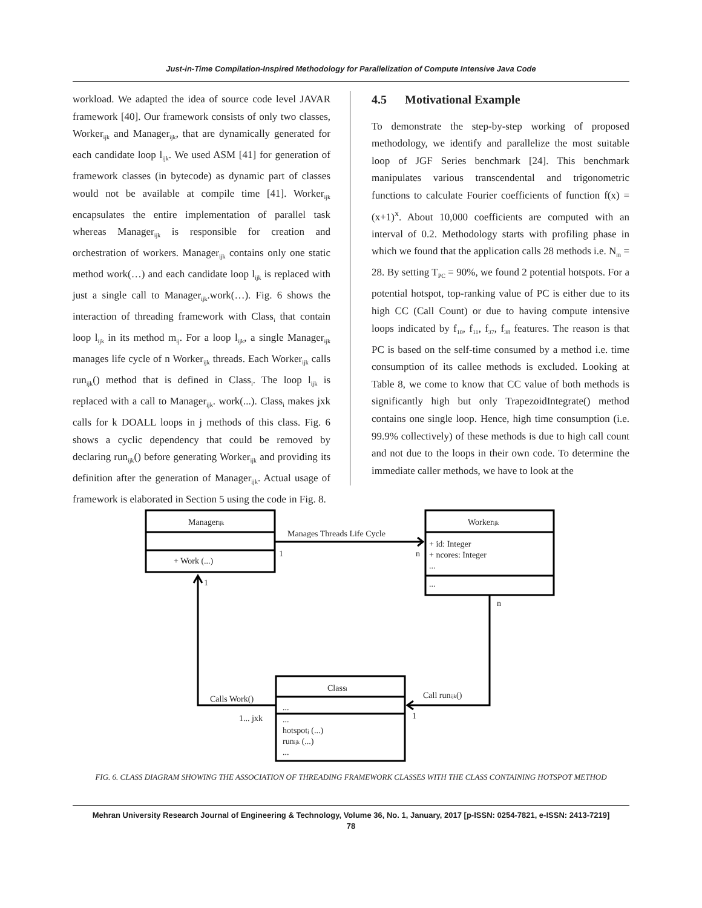Just-in-Time Compilation-Inspired Methodology for Parallelization of Compute Intensive Java Code
workload. We adapted the idea of source code level JAVAR framework [40]. Our framework consists of only two classes, Worker<sub>ijk</sub> and Manager<sub>ijk</sub>, that are dynamically generated for each candidate loop l<sub>ijk</sub>. We used ASM [41] for generation of framework classes (in bytecode) as dynamic part of classes would not be available at compile time [41]. Worker<sub>ijk</sub> encapsulates the entire implementation of parallel task whereas Manager<sub>ijk</sub> is responsible for creation and orchestration of workers. Manager<sub>ijk</sub> contains only one static method work(…) and each candidate loop l<sub>ijk</sub> is replaced with just a single call to Manager<sub>ijk</sub>.work(…). Fig. 6 shows the interaction of threading framework with Class<sub>i</sub> that contain loop l<sub>ijk</sub> in its method m<sub>ij</sub>. For a loop l<sub>ijk</sub>, a single Manager<sub>ijk</sub> manages life cycle of n Worker<sub>ijk</sub> threads. Each Worker<sub>ijk</sub> calls run<sub>ijk</sub>() method that is defined in Class<sub>i</sub>. The loop l<sub>ijk</sub> is replaced with a call to Manager<sub>ijk</sub>. work(...). Class<sub>i</sub> makes jxk calls for k DOALL loops in j methods of this class. Fig. 6 shows a cyclic dependency that could be removed by declaring run<sub>ijk</sub>() before generating Worker<sub>ijk</sub> and providing its definition after the generation of Manager<sub>ijk</sub>. Actual usage of framework is elaborated in Section 5 using the code in Fig. 8.
4.5 Motivational Example
To demonstrate the step-by-step working of proposed methodology, we identify and parallelize the most suitable loop of JGF Series benchmark [24]. This benchmark manipulates various transcendental and trigonometric functions to calculate Fourier coefficients of function f(x) = (x+1)<sup>x</sup>. About 10,000 coefficients are computed with an interval of 0.2. Methodology starts with profiling phase in which we found that the application calls 28 methods i.e. N<sub>m</sub> = 28. By setting T<sub>PC</sub> = 90%, we found 2 potential hotspots. For a potential hotspot, top-ranking value of PC is either due to its high CC (Call Count) or due to having compute intensive loops indicated by f<sub>10</sub>, f<sub>11</sub>, f<sub>37</sub>, f<sub>38</sub> features. The reason is that PC is based on the self-time consumed by a method i.e. time consumption of its callee methods is excluded. Looking at Table 8, we come to know that CC value of both methods is significantly high but only TrapezoidIntegrate() method contains one single loop. Hence, high time consumption (i.e. 99.9% collectively) of these methods is due to high call count and not due to the loops in their own code. To determine the immediate caller methods, we have to look at the
Managerijk
+ Work (...)
Workerijk
+ id: Integer
+ ncores: Integer
...
...
Classi
...
...
hotspotj (...)
runijk (...)
...
Manages Threads Life Cycle
1
n
1
n
Calls Work()
1... jxk
Call runijk()
1
FIG. 6. CLASS DIAGRAM SHOWING THE ASSOCIATION OF THREADING FRAMEWORK CLASSES WITH THE CLASS CONTAINING HOTSPOT METHOD
Mehran University Research Journal of Engineering & Technology, Volume 36, No. 1, January, 2017 [p-ISSN: 0254-7821, e-ISSN: 2413-7219]
78